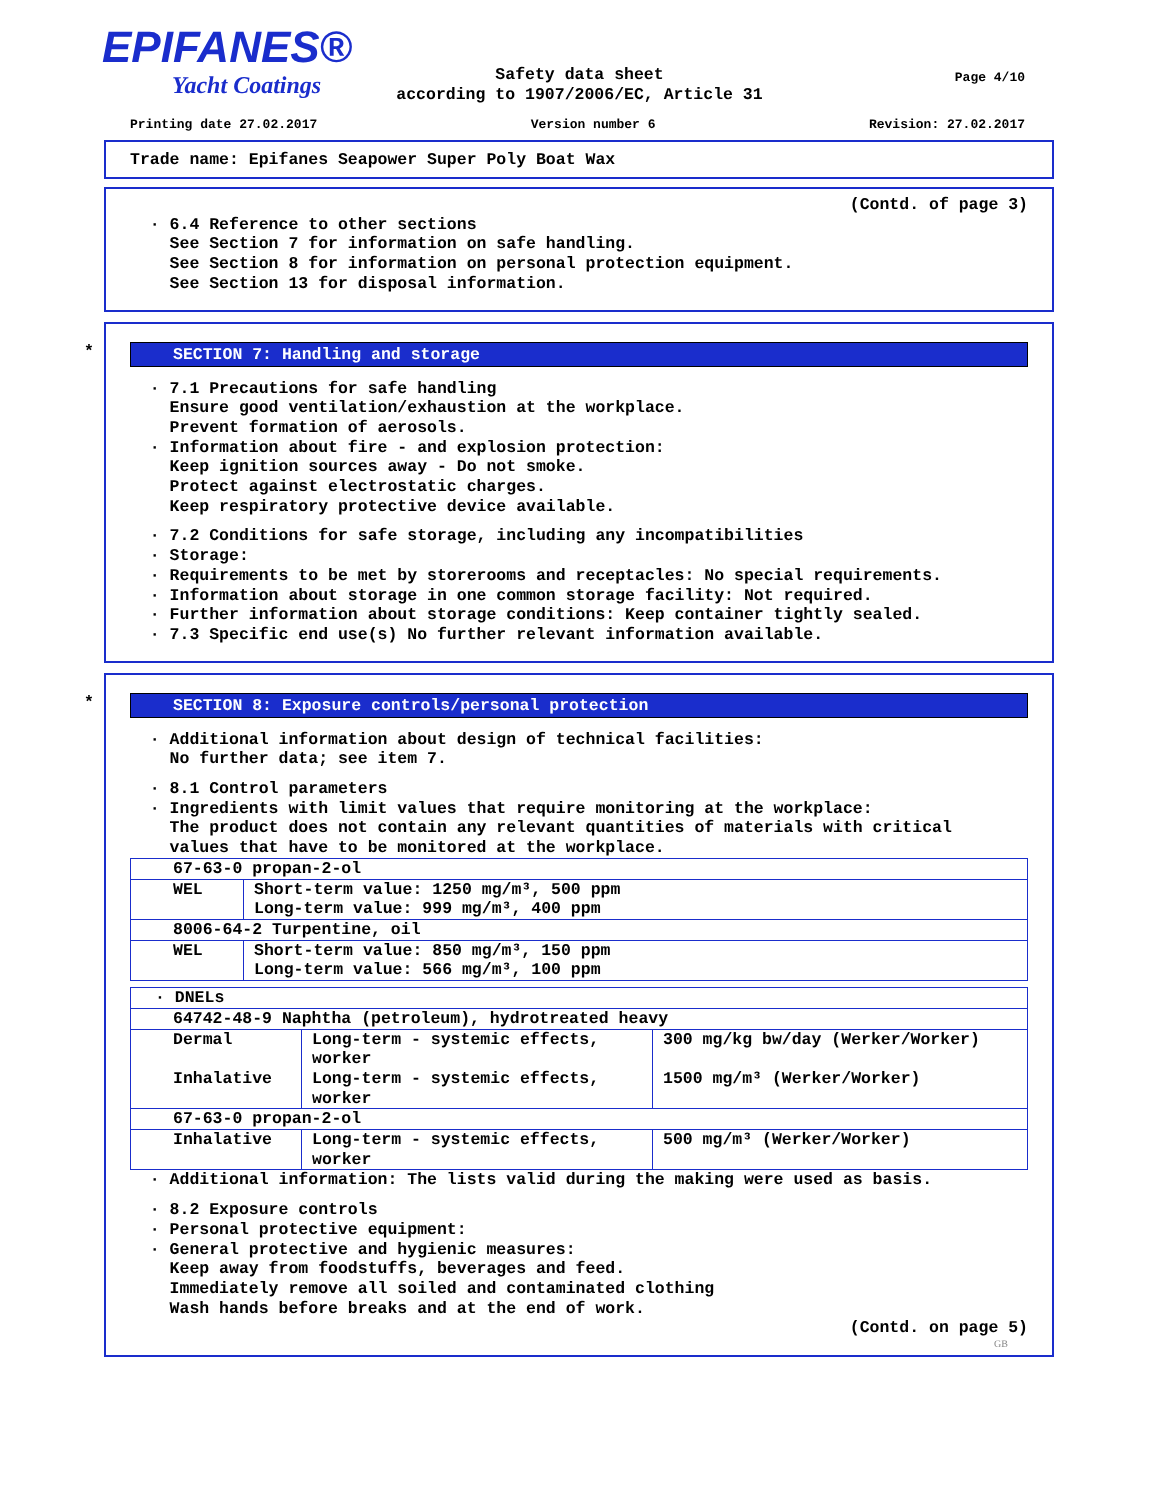EPIFANES®
Yacht Coatings
Page 4/10
Safety data sheet
according to 1907/2006/EC, Article 31
Printing date 27.02.2017 Version number 6 Revision: 27.02.2017
Trade name: Epifanes Seapower Super Poly Boat Wax
(Contd. of page 3)
· 6.4 Reference to other sections See Section 7 for information on safe handling. See Section 8 for information on personal protection equipment. See Section 13 for disposal information.
*
SECTION 7: Handling and storage
· 7.1 Precautions for safe handling Ensure good ventilation/exhaustion at the workplace. Prevent formation of aerosols. · Information about fire - and explosion protection: Keep ignition sources away - Do not smoke. Protect against electrostatic charges. Keep respiratory protective device available.
· 7.2 Conditions for safe storage, including any incompatibilities · Storage: · Requirements to be met by storerooms and receptacles: No special requirements. · Information about storage in one common storage facility: Not required. · Further information about storage conditions: Keep container tightly sealed. · 7.3 Specific end use(s) No further relevant information available.
*
SECTION 8: Exposure controls/personal protection
· Additional information about design of technical facilities: No further data; see item 7.
· 8.1 Control parameters · Ingredients with limit values that require monitoring at the workplace: The product does not contain any relevant quantities of materials with critical values that have to be monitored at the workplace.
| 67-63-0 propan-2-ol | |
| WEL | Short-term value: 1250 mg/m³, 500 ppm Long-term value: 999 mg/m³, 400 ppm |
| 8006-64-2 Turpentine, oil | |
| WEL | Short-term value: 850 mg/m³, 150 ppm Long-term value: 566 mg/m³, 100 ppm |
| · DNELs | | |
| 64742-48-9 Naphtha (petroleum), hydrotreated heavy | | |
| Dermal Inhalative | Long-term - systemic effects, worker Long-term - systemic effects, worker | 300 mg/kg bw/day (Werker/Worker) 1500 mg/m³ (Werker/Worker) |
| 67-63-0 propan-2-ol | | |
| Inhalative | Long-term - systemic effects, worker | 500 mg/m³ (Werker/Worker) |
· Additional information: The lists valid during the making were used as basis.
· 8.2 Exposure controls · Personal protective equipment: · General protective and hygienic measures: Keep away from foodstuffs, beverages and feed. Immediately remove all soiled and contaminated clothing Wash hands before breaks and at the end of work.
(Contd. on page 5)
GB